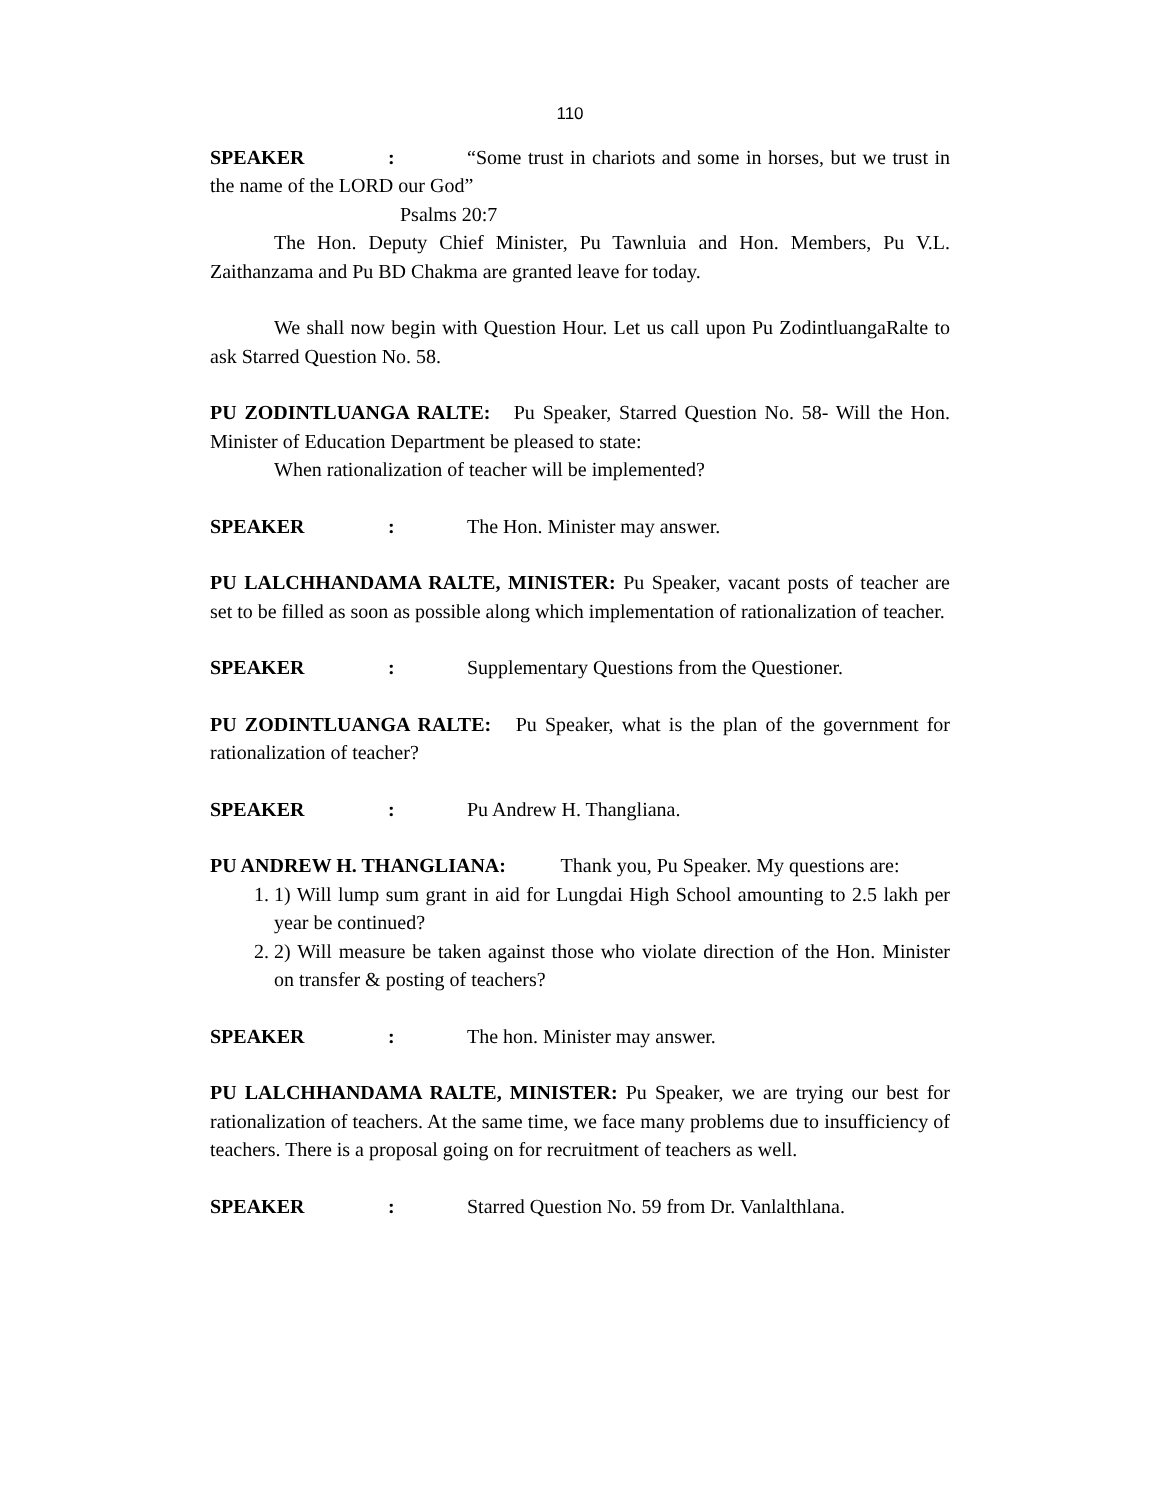110
SPEAKER: “Some trust in chariots and some in horses, but we trust in the name of the LORD our God”
Psalms 20:7
The Hon. Deputy Chief Minister, Pu Tawnluia and Hon. Members, Pu V.L. Zaithanzama and Pu BD Chakma are granted leave for today.
We shall now begin with Question Hour. Let us call upon Pu ZodintluangaRalte to ask Starred Question No. 58.
PU ZODINTLUANGA RALTE: Pu Speaker, Starred Question No. 58- Will the Hon. Minister of Education Department be pleased to state:
When rationalization of teacher will be implemented?
SPEAKER: The Hon. Minister may answer.
PU LALCHHANDAMA RALTE, MINISTER: Pu Speaker, vacant posts of teacher are set to be filled as soon as possible along which implementation of rationalization of teacher.
SPEAKER: Supplementary Questions from the Questioner.
PU ZODINTLUANGA RALTE: Pu Speaker, what is the plan of the government for rationalization of teacher?
SPEAKER: Pu Andrew H. Thangliana.
PU ANDREW H. THANGLIANA: Thank you, Pu Speaker. My questions are:
1. 1) Will lump sum grant in aid for Lungdai High School amounting to 2.5 lakh per year be continued?
2. 2) Will measure be taken against those who violate direction of the Hon. Minister on transfer & posting of teachers?
SPEAKER: The hon. Minister may answer.
PU LALCHHANDAMA RALTE, MINISTER: Pu Speaker, we are trying our best for rationalization of teachers. At the same time, we face many problems due to insufficiency of teachers. There is a proposal going on for recruitment of teachers as well.
SPEAKER: Starred Question No. 59 from Dr. Vanlalthlana.